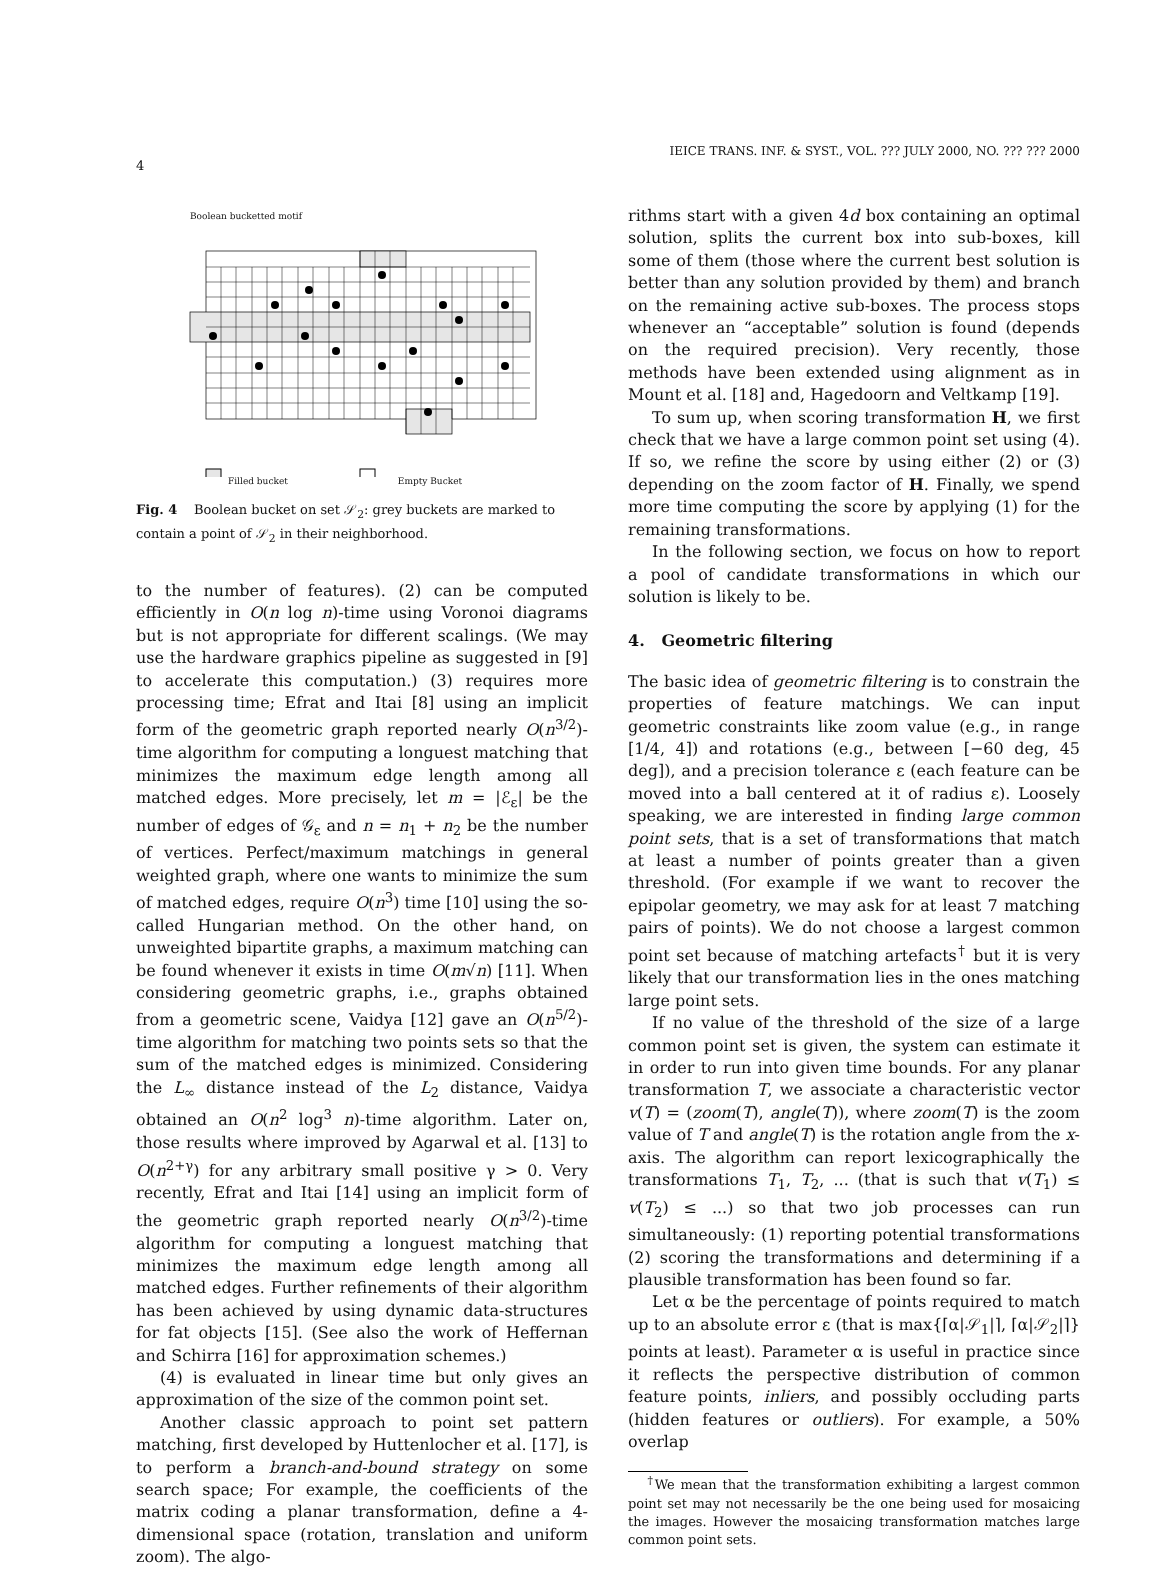IEICE TRANS. INF. & SYST., VOL. ??? JULY 2000, NO. ??? ??? 2000
4
Boolean bucketted motif
Filled bucket Empty Bucket
Fig. 4 Boolean bucket on set 𝒮<sub>2</sub>: grey buckets are marked to contain a point of 𝒮<sub>2</sub> in their neighborhood.
to the number of features). (2) can be computed efficiently in O(n log n)-time using Voronoi diagrams but is not appropriate for different scalings. (We may use the hardware graphics pipeline as suggested in [9] to accelerate this computation.) (3) requires more processing time; Efrat and Itai [8] using an implicit form of the geometric graph reported nearly O(n<sup>3/2</sup>)-time algorithm for computing a longuest matching that minimizes the maximum edge length among all matched edges. More precisely, let m = |ℰ<sub>ε</sub>| be the number of edges of 𝒢<sub>ε</sub> and n = n<sub>1</sub> + n<sub>2</sub> be the number of vertices. Perfect/maximum matchings in general weighted graph, where one wants to minimize the sum of matched edges, require O(n<sup>3</sup>) time [10] using the so-called Hungarian method. On the other hand, on unweighted bipartite graphs, a maximum matching can be found whenever it exists in time O(m√n) [11]. When considering geometric graphs, i.e., graphs obtained from a geometric scene, Vaidya [12] gave an O(n<sup>5/2</sup>)-time algorithm for matching two points sets so that the sum of the matched edges is minimized. Considering the L<sub>∞</sub> distance instead of the L<sub>2</sub> distance, Vaidya obtained an O(n<sup>2</sup> log<sup>3</sup> n)-time algorithm. Later on, those results where improved by Agarwal et al. [13] to O(n<sup>2+γ</sup>) for any arbitrary small positive γ > 0. Very recently, Efrat and Itai [14] using an implicit form of the geometric graph reported nearly O(n<sup>3/2</sup>)-time algorithm for computing a longuest matching that minimizes the maximum edge length among all matched edges. Further refinements of their algorithm has been achieved by using dynamic data-structures for fat objects [15]. (See also the work of Heffernan and Schirra [16] for approximation schemes.)
(4) is evaluated in linear time but only gives an approximation of the size of the common point set.
Another classic approach to point set pattern matching, first developed by Huttenlocher et al. [17], is to perform a branch-and-bound strategy on some search space; For example, the coefficients of the matrix coding a planar transformation, define a 4-dimensional space (rotation, translation and uniform zoom). The algo-
rithms start with a given 4d box containing an optimal solution, splits the current box into sub-boxes, kill some of them (those where the current best solution is better than any solution provided by them) and branch on the remaining active sub-boxes. The process stops whenever an “acceptable” solution is found (depends on the required precision). Very recently, those methods have been extended using alignment as in Mount et al. [18] and, Hagedoorn and Veltkamp [19].
To sum up, when scoring transformation H, we first check that we have a large common point set using (4). If so, we refine the score by using either (2) or (3) depending on the zoom factor of H. Finally, we spend more time computing the score by applying (1) for the remaining transformations.
In the following section, we focus on how to report a pool of candidate transformations in which our solution is likely to be.
4. Geometric filtering
The basic idea of geometric filtering is to constrain the properties of feature matchings. We can input geometric constraints like zoom value (e.g., in range [1/4, 4]) and rotations (e.g., between [−60 deg, 45 deg]), and a precision tolerance ε (each feature can be moved into a ball centered at it of radius ε). Loosely speaking, we are interested in finding large common point sets, that is a set of transformations that match at least a number of points greater than a given threshold. (For example if we want to recover the epipolar geometry, we may ask for at least 7 matching pairs of points). We do not choose a largest common point set because of matching artefacts<sup>†</sup> but it is very likely that our transformation lies in the ones matching large point sets.
If no value of the threshold of the size of a large common point set is given, the system can estimate it in order to run into given time bounds. For any planar transformation T, we associate a characteristic vector v(T) = (zoom(T), angle(T)), where zoom(T) is the zoom value of T and angle(T) is the rotation angle from the x-axis. The algorithm can report lexicographically the transformations T<sub>1</sub>, T<sub>2</sub>, ... (that is such that v(T<sub>1</sub>) ≤ v(T<sub>2</sub>) ≤ ...) so that two job processes can run simultaneously: (1) reporting potential transformations (2) scoring the transformations and determining if a plausible transformation has been found so far.
Let α be the percentage of points required to match up to an absolute error ε (that is max{⌈α|𝒮<sub>1</sub>|⌉, ⌈α|𝒮<sub>2</sub>|⌉} points at least). Parameter α is useful in practice since it reflects the perspective distribution of common feature points, inliers, and possibly occluding parts (hidden features or outliers). For example, a 50% overlap
<sup>†</sup> We mean that the transformation exhibiting a largest common point set may not necessarily be the one being used for mosaicing the images. However the mosaicing transformation matches large common point sets.